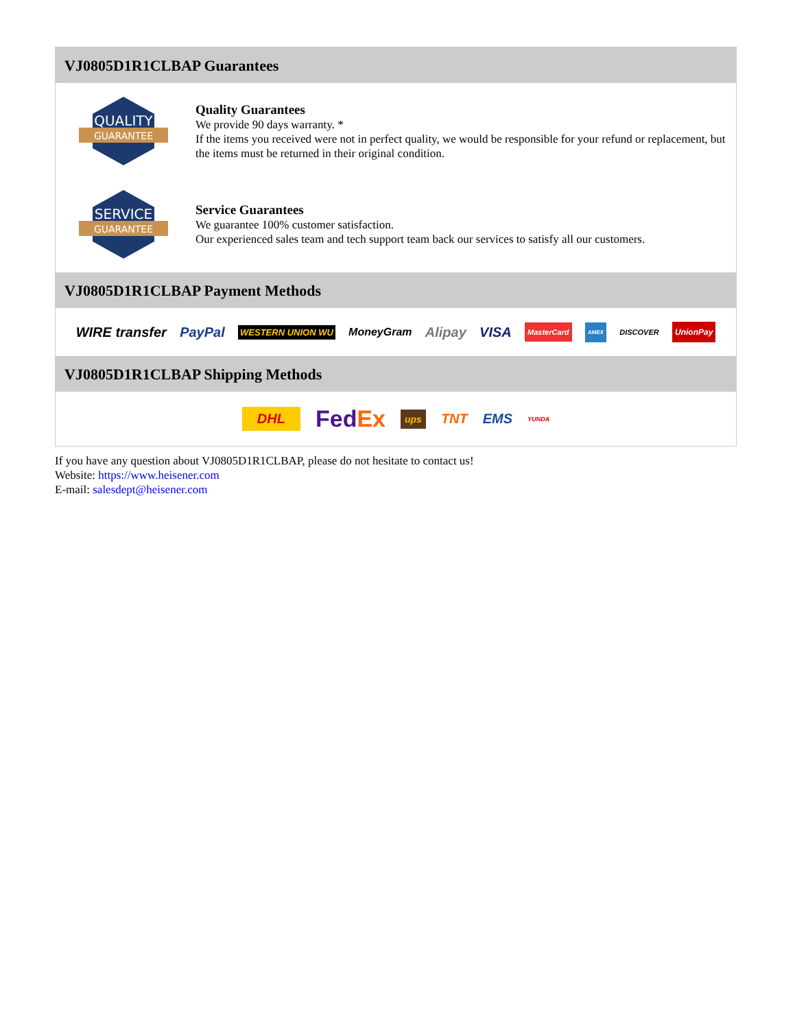VJ0805D1R1CLBAP Guarantees
QUALITY
GUARANTEE
Quality Guarantees
We provide 90 days warranty. *
If the items you received were not in perfect quality, we would be responsible for your refund or replacement, but the items must be returned in their original condition.
SERVICE
GUARANTEE
Service Guarantees
We guarantee 100% customer satisfaction.
Our experienced sales team and tech support team back our services to satisfy all our customers.
VJ0805D1R1CLBAP Payment Methods
WIRE transfer PayPal WESTERN UNION WU MoneyGram Alipay VISA MasterCard AMEX DISCOVER UnionPay
VJ0805D1R1CLBAP Shipping Methods
DHL FedEx ups TNT EMS YUNDA
If you have any question about VJ0805D1R1CLBAP, please do not hesitate to contact us!
Website: https://www.heisener.com
E-mail: salesdept@heisener.com